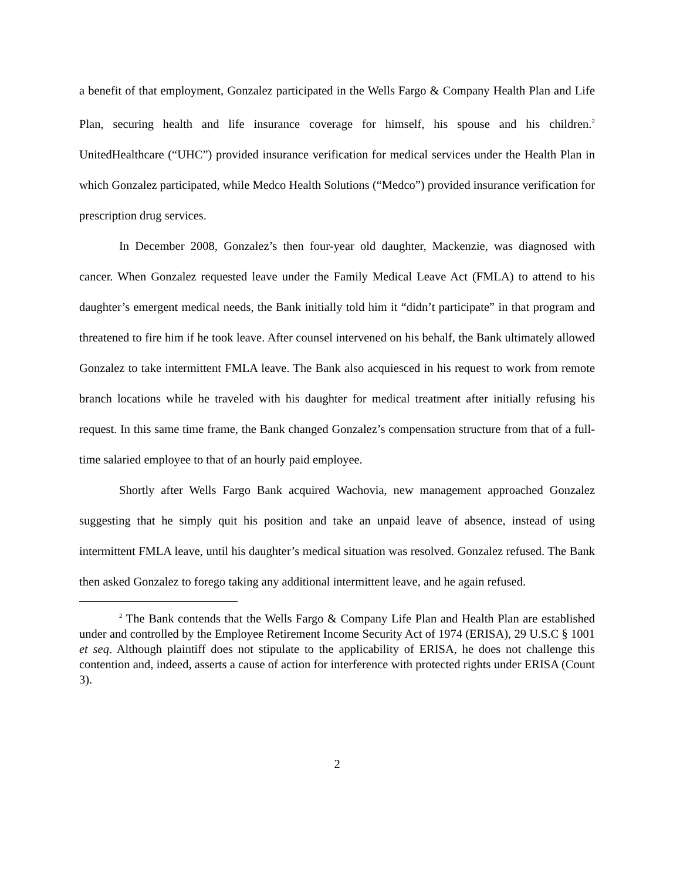a benefit of that employment, Gonzalez participated in the Wells Fargo & Company Health Plan and Life Plan, securing health and life insurance coverage for himself, his spouse and his children.<sup>2</sup> UnitedHealthcare (“UHC”) provided insurance verification for medical services under the Health Plan in which Gonzalez participated, while Medco Health Solutions (“Medco”) provided insurance verification for prescription drug services.
In December 2008, Gonzalez’s then four-year old daughter, Mackenzie, was diagnosed with cancer. When Gonzalez requested leave under the Family Medical Leave Act (FMLA) to attend to his daughter’s emergent medical needs, the Bank initially told him it “didn’t participate” in that program and threatened to fire him if he took leave. After counsel intervened on his behalf, the Bank ultimately allowed Gonzalez to take intermittent FMLA leave. The Bank also acquiesced in his request to work from remote branch locations while he traveled with his daughter for medical treatment after initially refusing his request. In this same time frame, the Bank changed Gonzalez’s compensation structure from that of a full-time salaried employee to that of an hourly paid employee.
Shortly after Wells Fargo Bank acquired Wachovia, new management approached Gonzalez suggesting that he simply quit his position and take an unpaid leave of absence, instead of using intermittent FMLA leave, until his daughter’s medical situation was resolved. Gonzalez refused. The Bank then asked Gonzalez to forego taking any additional intermittent leave, and he again refused.
<sup>2</sup> The Bank contends that the Wells Fargo & Company Life Plan and Health Plan are established under and controlled by the Employee Retirement Income Security Act of 1974 (ERISA), 29 U.S.C § 1001 et seq. Although plaintiff does not stipulate to the applicability of ERISA, he does not challenge this contention and, indeed, asserts a cause of action for interference with protected rights under ERISA (Count 3).
2